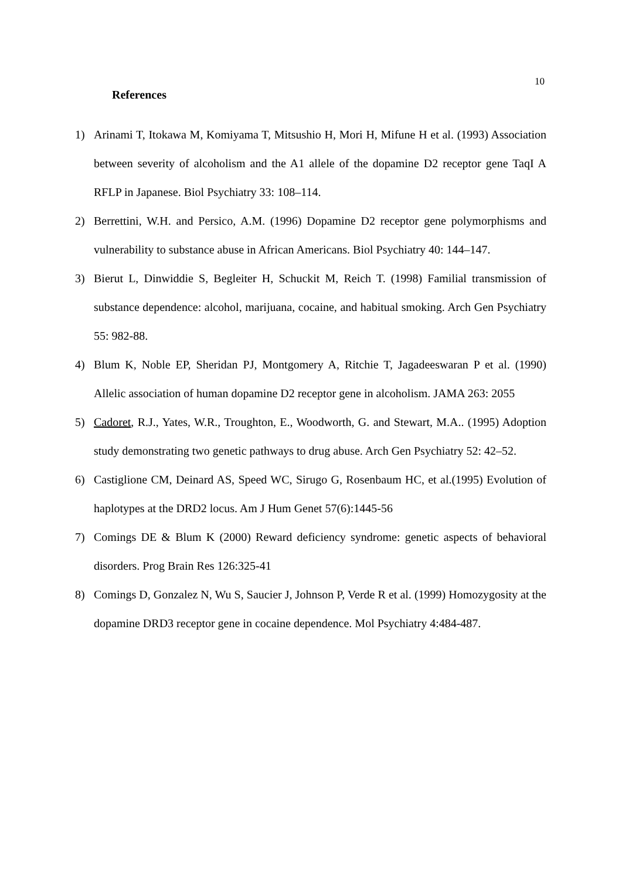10
References
1) Arinami T, Itokawa M, Komiyama T, Mitsushio H, Mori H, Mifune H et al. (1993) Association between severity of alcoholism and the A1 allele of the dopamine D2 receptor gene TaqI A RFLP in Japanese. Biol Psychiatry 33: 108–114.
2) Berrettini, W.H. and Persico, A.M. (1996) Dopamine D2 receptor gene polymorphisms and vulnerability to substance abuse in African Americans. Biol Psychiatry 40: 144–147.
3) Bierut L, Dinwiddie S, Begleiter H, Schuckit M, Reich T. (1998) Familial transmission of substance dependence: alcohol, marijuana, cocaine, and habitual smoking. Arch Gen Psychiatry 55: 982-88.
4) Blum K, Noble EP, Sheridan PJ, Montgomery A, Ritchie T, Jagadeeswaran P et al. (1990) Allelic association of human dopamine D2 receptor gene in alcoholism. JAMA 263: 2055
5) Cadoret, R.J., Yates, W.R., Troughton, E., Woodworth, G. and Stewart, M.A.. (1995) Adoption study demonstrating two genetic pathways to drug abuse. Arch Gen Psychiatry 52: 42–52.
6) Castiglione CM, Deinard AS, Speed WC, Sirugo G, Rosenbaum HC, et al.(1995) Evolution of haplotypes at the DRD2 locus. Am J Hum Genet 57(6):1445-56
7) Comings DE & Blum K (2000) Reward deficiency syndrome: genetic aspects of behavioral disorders. Prog Brain Res 126:325-41
8) Comings D, Gonzalez N, Wu S, Saucier J, Johnson P, Verde R et al. (1999) Homozygosity at the dopamine DRD3 receptor gene in cocaine dependence. Mol Psychiatry 4:484-487.